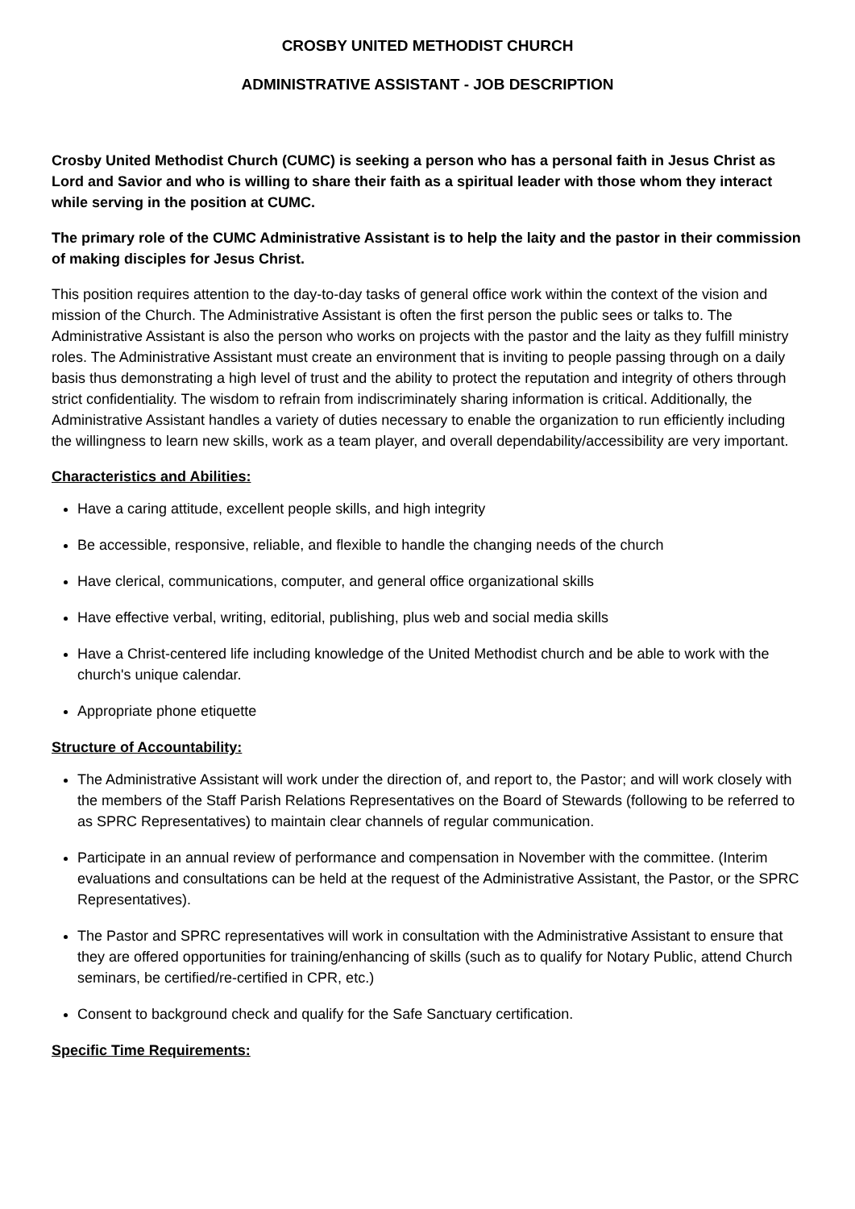CROSBY UNITED METHODIST CHURCH
ADMINISTRATIVE ASSISTANT - JOB DESCRIPTION
Crosby United Methodist Church (CUMC) is seeking a person who has a personal faith in Jesus Christ as Lord and Savior and who is willing to share their faith as a spiritual leader with those whom they interact while serving in the position at CUMC.
The primary role of the CUMC Administrative Assistant is to help the laity and the pastor in their commission of making disciples for Jesus Christ.
This position requires attention to the day-to-day tasks of general office work within the context of the vision and mission of the Church. The Administrative Assistant is often the first person the public sees or talks to. The Administrative Assistant is also the person who works on projects with the pastor and the laity as they fulfill ministry roles. The Administrative Assistant must create an environment that is inviting to people passing through on a daily basis thus demonstrating a high level of trust and the ability to protect the reputation and integrity of others through strict confidentiality. The wisdom to refrain from indiscriminately sharing information is critical. Additionally, the Administrative Assistant handles a variety of duties necessary to enable the organization to run efficiently including the willingness to learn new skills, work as a team player, and overall dependability/accessibility are very important.
Characteristics and Abilities:
Have a caring attitude, excellent people skills, and high integrity
Be accessible, responsive, reliable, and flexible to handle the changing needs of the church
Have clerical, communications, computer, and general office organizational skills
Have effective verbal, writing, editorial, publishing, plus web and social media skills
Have a Christ-centered life including knowledge of the United Methodist church and be able to work with the church's unique calendar.
Appropriate phone etiquette
Structure of Accountability:
The Administrative Assistant will work under the direction of, and report to, the Pastor; and will work closely with the members of the Staff Parish Relations Representatives on the Board of Stewards (following to be referred to as SPRC Representatives) to maintain clear channels of regular communication.
Participate in an annual review of performance and compensation in November with the committee. (Interim evaluations and consultations can be held at the request of the Administrative Assistant, the Pastor, or the SPRC Representatives).
The Pastor and SPRC representatives will work in consultation with the Administrative Assistant to ensure that they are offered opportunities for training/enhancing of skills (such as to qualify for Notary Public, attend Church seminars, be certified/re-certified in CPR, etc.)
Consent to background check and qualify for the Safe Sanctuary certification.
Specific Time Requirements: